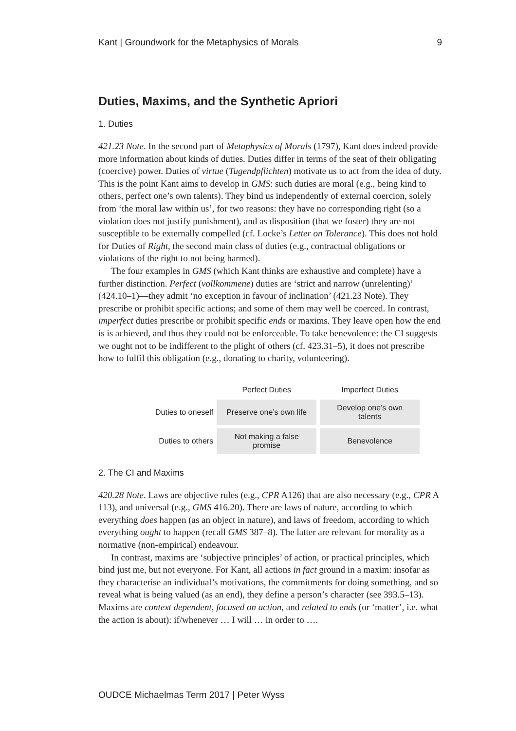Kant | Groundwork for the Metaphysics of Morals 9
Duties, Maxims, and the Synthetic Apriori
1. Duties
421.23 Note. In the second part of Metaphysics of Morals (1797), Kant does indeed provide more information about kinds of duties. Duties differ in terms of the seat of their obligating (coercive) power. Duties of virtue (Tugendpflichten) motivate us to act from the idea of duty. This is the point Kant aims to develop in GMS: such duties are moral (e.g., being kind to others, perfect one’s own talents). They bind us independently of external coercion, solely from ‘the moral law within us’, for two reasons: they have no corresponding right (so a violation does not justify punishment), and as disposition (that we foster) they are not susceptible to be externally compelled (cf. Locke’s Letter on Tolerance). This does not hold for Duties of Right, the second main class of duties (e.g., contractual obligations or violations of the right to not being harmed).
The four examples in GMS (which Kant thinks are exhaustive and complete) have a further distinction. Perfect (vollkommene) duties are ‘strict and narrow (unrelenting)’ (424.10–1)—they admit ‘no exception in favour of inclination’ (421.23 Note). They prescribe or prohibit specific actions; and some of them may well be coerced. In contrast, imperfect duties prescribe or prohibit specific ends or maxims. They leave open how the end is is achieved, and thus they could not be enforceable. To take benevolence: the CI suggests we ought not to be indifferent to the plight of others (cf. 423.31–5), it does not prescribe how to fulfil this obligation (e.g., donating to charity, volunteering).
| | Perfect Duties | Imperfect Duties |
| --- | --- | --- |
| Duties to oneself | Preserve one’s own life | Develop one’s own talents |
| Duties to others | Not making a false promise | Benevolence |
2. The CI and Maxims
420.28 Note. Laws are objective rules (e.g., CPR A126) that are also necessary (e.g., CPR A 113), and universal (e.g., GMS 416.20). There are laws of nature, according to which everything does happen (as an object in nature), and laws of freedom, according to which everything ought to happen (recall GMS 387–8). The latter are relevant for morality as a normative (non-empirical) endeavour.
In contrast, maxims are ‘subjective principles’ of action, or practical principles, which bind just me, but not everyone. For Kant, all actions in fact ground in a maxim: insofar as they characterise an individual’s motivations, the commitments for doing something, and so reveal what is being valued (as an end), they define a person’s character (see 393.5–13). Maxims are context dependent, focused on action, and related to ends (or ‘matter’, i.e. what the action is about): if/whenever … I will … in order to ….
OUDCE Michaelmas Term 2017 | Peter Wyss